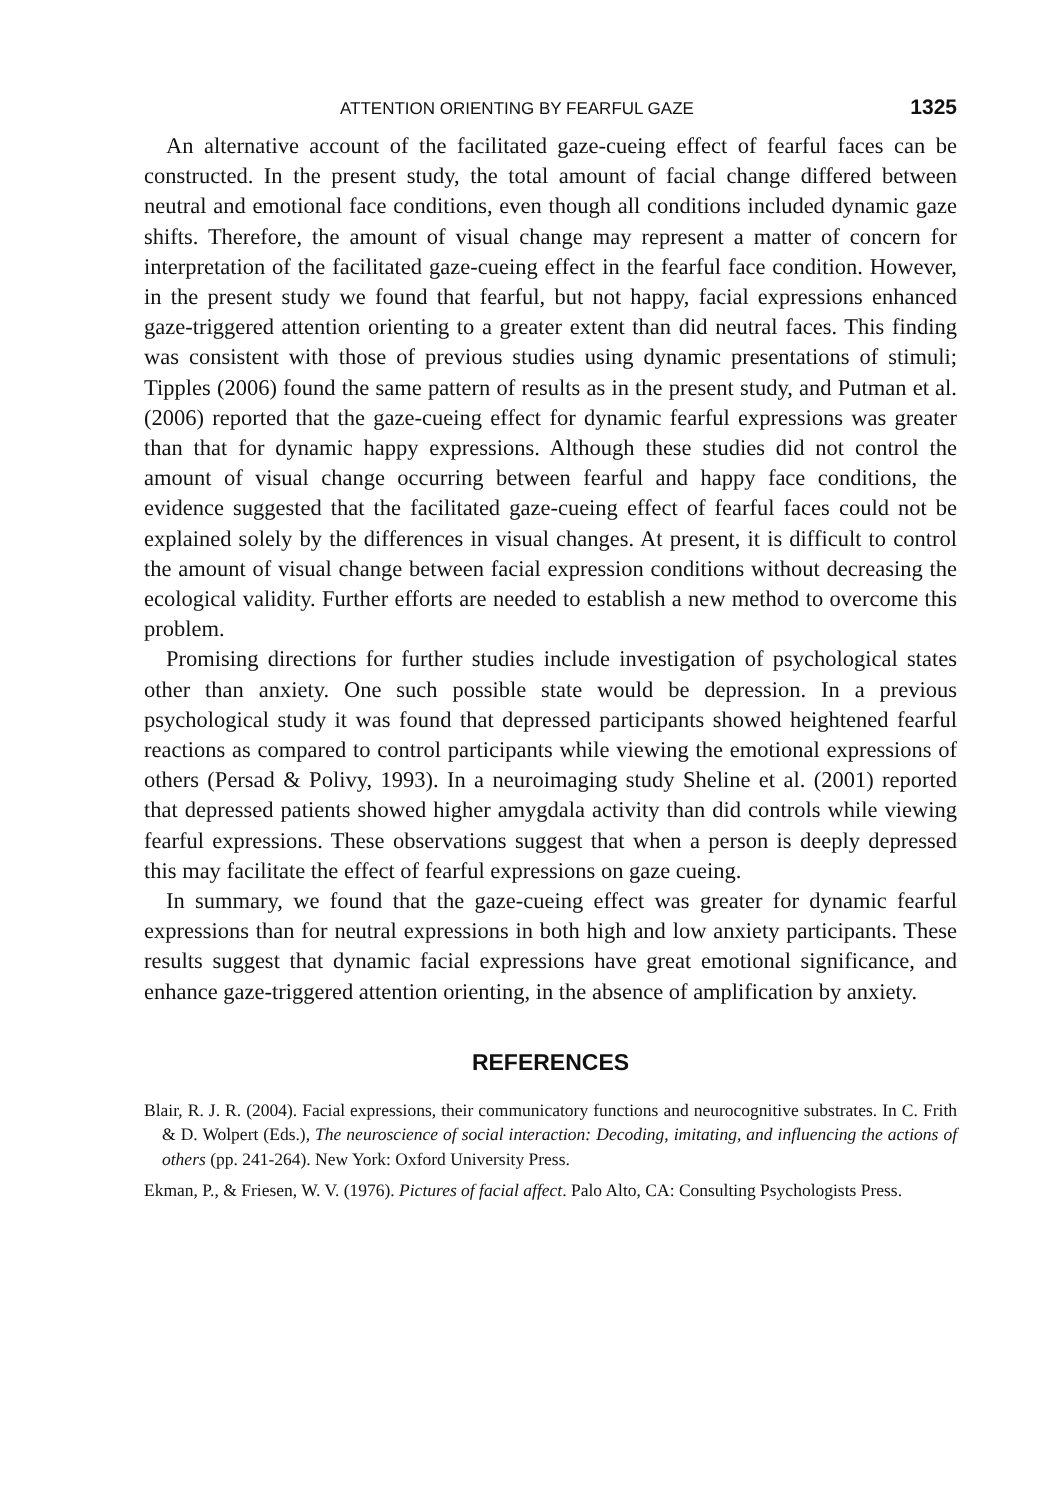ATTENTION ORIENTING BY FEARFUL GAZE 1325
An alternative account of the facilitated gaze-cueing effect of fearful faces can be constructed. In the present study, the total amount of facial change differed between neutral and emotional face conditions, even though all conditions included dynamic gaze shifts. Therefore, the amount of visual change may represent a matter of concern for interpretation of the facilitated gaze-cueing effect in the fearful face condition. However, in the present study we found that fearful, but not happy, facial expressions enhanced gaze-triggered attention orienting to a greater extent than did neutral faces. This finding was consistent with those of previous studies using dynamic presentations of stimuli; Tipples (2006) found the same pattern of results as in the present study, and Putman et al. (2006) reported that the gaze-cueing effect for dynamic fearful expressions was greater than that for dynamic happy expressions. Although these studies did not control the amount of visual change occurring between fearful and happy face conditions, the evidence suggested that the facilitated gaze-cueing effect of fearful faces could not be explained solely by the differences in visual changes. At present, it is difficult to control the amount of visual change between facial expression conditions without decreasing the ecological validity. Further efforts are needed to establish a new method to overcome this problem.
Promising directions for further studies include investigation of psychological states other than anxiety. One such possible state would be depression. In a previous psychological study it was found that depressed participants showed heightened fearful reactions as compared to control participants while viewing the emotional expressions of others (Persad & Polivy, 1993). In a neuroimaging study Sheline et al. (2001) reported that depressed patients showed higher amygdala activity than did controls while viewing fearful expressions. These observations suggest that when a person is deeply depressed this may facilitate the effect of fearful expressions on gaze cueing.
In summary, we found that the gaze-cueing effect was greater for dynamic fearful expressions than for neutral expressions in both high and low anxiety participants. These results suggest that dynamic facial expressions have great emotional significance, and enhance gaze-triggered attention orienting, in the absence of amplification by anxiety.
REFERENCES
Blair, R. J. R. (2004). Facial expressions, their communicatory functions and neurocognitive substrates. In C. Frith & D. Wolpert (Eds.), The neuroscience of social interaction: Decoding, imitating, and influencing the actions of others (pp. 241-264). New York: Oxford University Press.
Ekman, P., & Friesen, W. V. (1976). Pictures of facial affect. Palo Alto, CA: Consulting Psychologists Press.